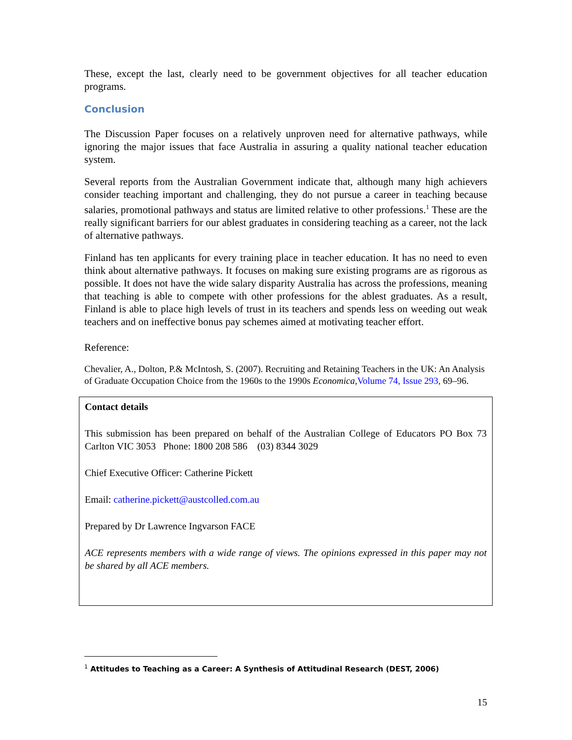These, except the last, clearly need to be government objectives for all teacher education programs.
Conclusion
The Discussion Paper focuses on a relatively unproven need for alternative pathways, while ignoring the major issues that face Australia in assuring a quality national teacher education system.
Several reports from the Australian Government indicate that, although many high achievers consider teaching important and challenging, they do not pursue a career in teaching because salaries, promotional pathways and status are limited relative to other professions.<sup>1</sup> These are the really significant barriers for our ablest graduates in considering teaching as a career, not the lack of alternative pathways.
Finland has ten applicants for every training place in teacher education. It has no need to even think about alternative pathways. It focuses on making sure existing programs are as rigorous as possible. It does not have the wide salary disparity Australia has across the professions, meaning that teaching is able to compete with other professions for the ablest graduates. As a result, Finland is able to place high levels of trust in its teachers and spends less on weeding out weak teachers and on ineffective bonus pay schemes aimed at motivating teacher effort.
Reference:
Chevalier, A., Dolton, P.& McIntosh, S. (2007). Recruiting and Retaining Teachers in the UK: An Analysis of Graduate Occupation Choice from the 1960s to the 1990s Economica,Volume 74, Issue 293, 69–96.
Contact details
This submission has been prepared on behalf of the Australian College of Educators PO Box 73 Carlton VIC 3053 Phone: 1800 208 586 (03) 8344 3029
Chief Executive Officer: Catherine Pickett
Email: catherine.pickett@austcolled.com.au
Prepared by Dr Lawrence Ingvarson FACE
ACE represents members with a wide range of views. The opinions expressed in this paper may not be shared by all ACE members.
<sup>1</sup> Attitudes to Teaching as a Career: A Synthesis of Attitudinal Research (DEST, 2006)
15